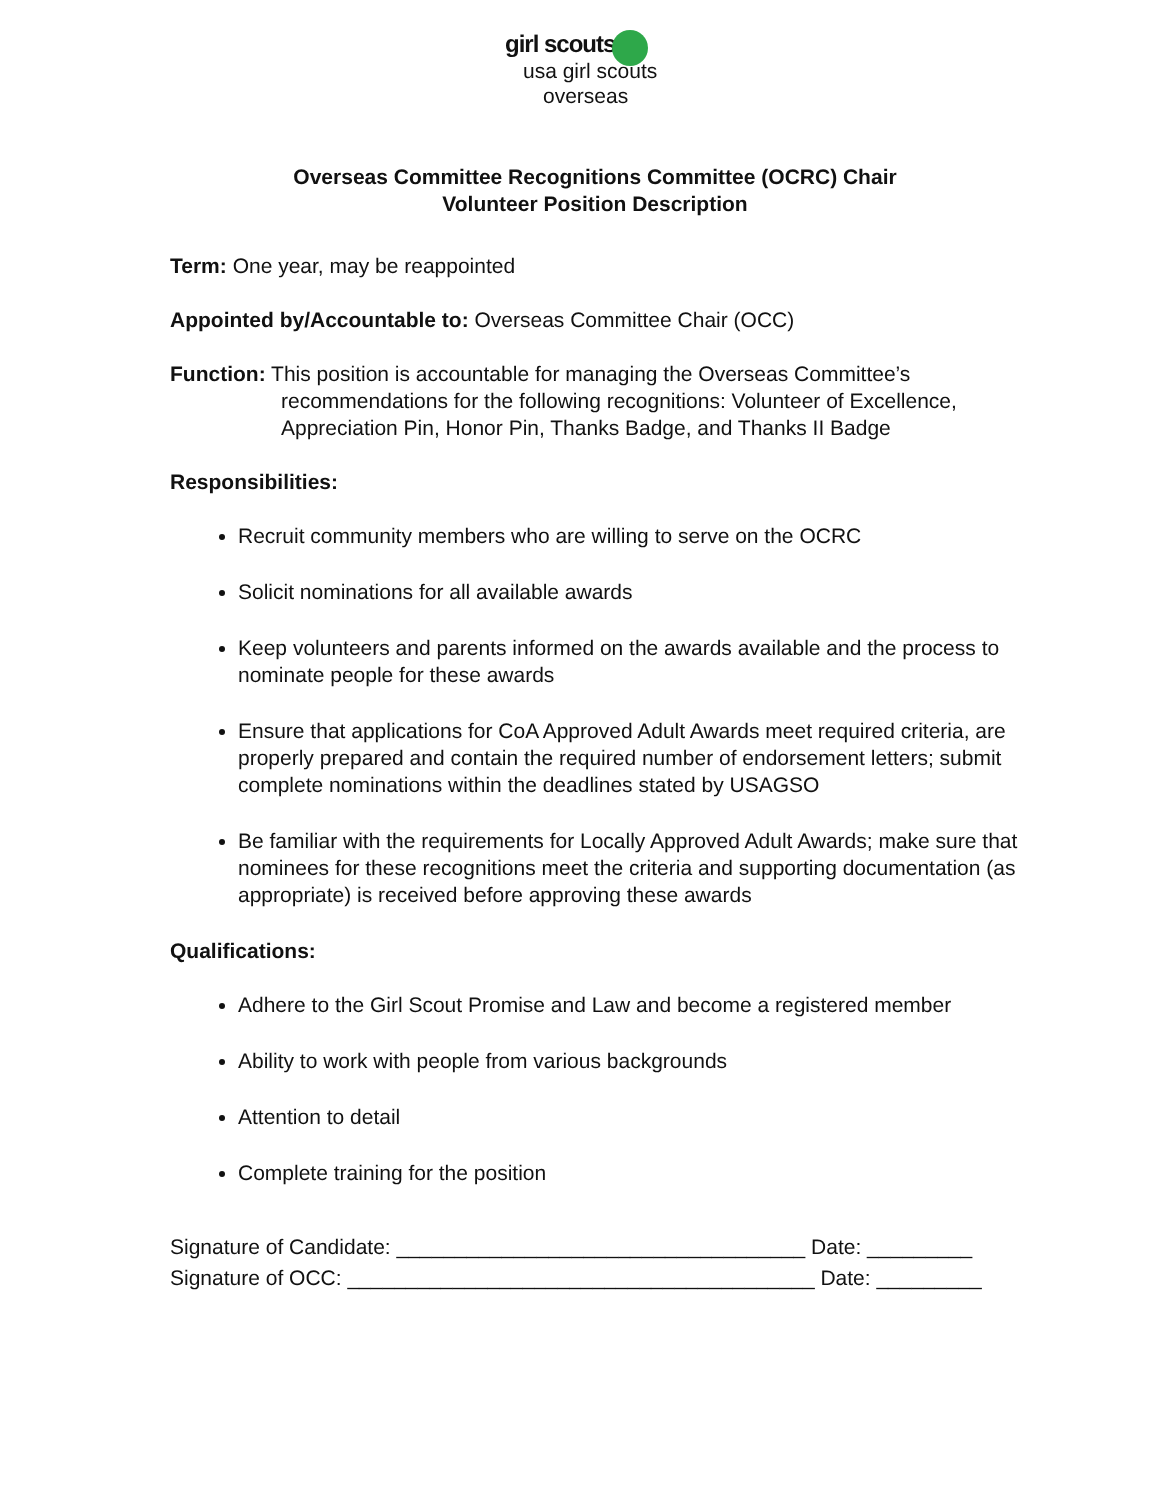girl scouts
usa girl scouts
overseas
Overseas Committee Recognitions Committee (OCRC) Chair
Volunteer Position Description
Term: One year, may be reappointed
Appointed by/Accountable to: Overseas Committee Chair (OCC)
Function: This position is accountable for managing the Overseas Committee’s
recommendations for the following recognitions: Volunteer of Excellence,
Appreciation Pin, Honor Pin, Thanks Badge, and Thanks II Badge
Responsibilities:
Recruit community members who are willing to serve on the OCRC
Solicit nominations for all available awards
Keep volunteers and parents informed on the awards available and the process to nominate people for these awards
Ensure that applications for CoA Approved Adult Awards meet required criteria, are properly prepared and contain the required number of endorsement letters; submit complete nominations within the deadlines stated by USAGSO
Be familiar with the requirements for Locally Approved Adult Awards; make sure that nominees for these recognitions meet the criteria and supporting documentation (as appropriate) is received before approving these awards
Qualifications:
Adhere to the Girl Scout Promise and Law and become a registered member
Ability to work with people from various backgrounds
Attention to detail
Complete training for the position
Signature of Candidate: ___________________________________ Date: _________
Signature of OCC: ________________________________________ Date: _________